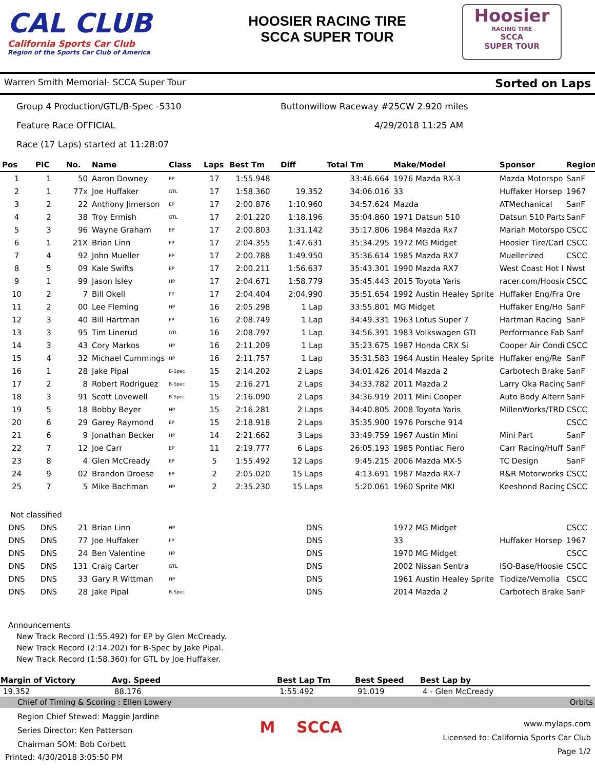CAL CLUB
California Sports Car Club
Region of the Sports Car Club of America
HOOSIER RACING TIRE
SCCA SUPER TOUR
Hoosier
RACING TIRE
SCCA
SUPER TOUR
Warren Smith Memorial- SCCA Super Tour Sorted on Laps
Group 4 Production/GTL/B-Spec -5310
Buttonwillow Raceway #25CW 2.920 miles
Feature Race OFFICIAL
4/29/2018 11:25 AM
Race (17 Laps) started at 11:28:07
| Pos | PIC | No. | Name | Class | Laps | Best Tm | Diff | Total Tm | Make/Model | Sponsor | Region |
| --- | --- | --- | --- | --- | --- | --- | --- | --- | --- | --- | --- |
| 1 | 1 | 50 | Aaron Downey | EP | 17 | 1:55.948 | | 33:46.664 | 1976 Mazda RX-3 | Mazda Motorspo | SanF |
| 2 | 1 | 77x | Joe Huffaker | GTL | 17 | 1:58.360 | 19.352 | 34:06.016 | 33 | Huffaker Horsep | 1967 |
| 3 | 2 | 22 | Anthony Jimerson | EP | 17 | 2:00.876 | 1:10.960 | 34:57.624 | Mazda | ATMechanical | SanF |
| 4 | 2 | 38 | Troy Ermish | GTL | 17 | 2:01.220 | 1:18.196 | 35:04.860 | 1971 Datsun 510 | Datsun 510 Parts | SanF |
| 5 | 3 | 96 | Wayne Graham | EP | 17 | 2:00.803 | 1:31.142 | 35:17.806 | 1984 Mazda Rx7 | Mariah Motorspo | CSCC |
| 6 | 1 | 21X | Brian Linn | FP | 17 | 2:04.355 | 1:47.631 | 35:34.295 | 1972 MG Midget | Hoosier Tire/Carl | CSCC |
| 7 | 4 | 92 | John Mueller | EP | 17 | 2:00.788 | 1:49.950 | 35:36.614 | 1985 Mazda RX7 | Muellerized | CSCC |
| 8 | 5 | 09 | Kale Swifts | EP | 17 | 2:00.211 | 1:56.637 | 35:43.301 | 1990 Mazda RX7 | West Coast Hot I | Nwst |
| 9 | 1 | 99 | Jason Isley | HP | 17 | 2:04.671 | 1:58.779 | 35:45.443 | 2015 Toyota Yaris | racer.com/Hoosie | CSCC |
| 10 | 2 | 7 | Bill Okell | FP | 17 | 2:04.404 | 2:04.990 | 35:51.654 | 1992 Austin Healey Sprite | Huffaker Eng/Fra | Ore |
| 11 | 2 | 00 | Lee Fleming | HP | 16 | 2:05.298 | 1 Lap | 33:55.801 | MG Midget | Huffaker Eng/Ho | SanF |
| 12 | 3 | 40 | Bill Hartman | FP | 16 | 2:08.749 | 1 Lap | 34:49.331 | 1963 Lotus Super 7 | Hartman Racing | SanF |
| 13 | 3 | 95 | Tim Linerud | GTL | 16 | 2:08.797 | 1 Lap | 34:56.391 | 1983 Volkswagen GTI | Performance Fab | Sanf |
| 14 | 3 | 43 | Cory Markos | HP | 16 | 2:11.209 | 1 Lap | 35:23.675 | 1987 Honda CRX Si | Cooper Air Condi | CSCC |
| 15 | 4 | 32 | Michael Cummings | HP | 16 | 2:11.757 | 1 Lap | 35:31.583 | 1964 Austin Healey Sprite | Huffaker eng/Re | SanF |
| 16 | 1 | 28 | Jake Pipal | B-Spec | 15 | 2:14.202 | 2 Laps | 34:01.426 | 2014 Mazda 2 | Carbotech Brake | SanF |
| 17 | 2 | 8 | Robert Rodriguez | B-Spec | 15 | 2:16.271 | 2 Laps | 34:33.782 | 2011 Mazda 2 | Larry Oka Racing | SanF |
| 18 | 3 | 91 | Scott Lovewell | B-Spec | 15 | 2:16.090 | 2 Laps | 34:36.919 | 2011 Mini Cooper | Auto Body Altern | SanF |
| 19 | 5 | 18 | Bobby Beyer | HP | 15 | 2:16.281 | 2 Laps | 34:40.805 | 2008 Toyota Yaris | MillenWorks/TRD | CSCC |
| 20 | 6 | 29 | Garey Raymond | EP | 15 | 2:18.918 | 2 Laps | 35:35.900 | 1976 Porsche 914 | | CSCC |
| 21 | 6 | 9 | Jonathan Becker | HP | 14 | 2:21.662 | 3 Laps | 33:49.759 | 1967 Austin Mini | Mini Part | SanF |
| 22 | 7 | 12 | Joe Carr | EP | 11 | 2:19.777 | 6 Laps | 26:05.193 | 1985 Pontiac Fiero | Carr Racing/Huff | SanF |
| 23 | 8 | 4 | Glen McCready | EP | 5 | 1:55.492 | 12 Laps | 9:45.215 | 2006 Mazda MX-5 | TC Design | SanF |
| 24 | 9 | 02 | Brandon Droese | EP | 2 | 2:05.020 | 15 Laps | 4:13.691 | 1987 Mazda RX-7 | R&R Motorworks | CSCC |
| 25 | 7 | 5 | Mike Bachman | HP | 2 | 2:35.230 | 15 Laps | 5:20.061 | 1960 Sprite MKI | Keeshond Racing | CSCC |
| Not classified | | | | | | | | | | | |
| DNS | DNS | 21 | Brian Linn | HP | | | DNS | | 1972 MG Midget | | CSCC |
| DNS | DNS | 77 | Joe Huffaker | FP | | | DNS | | 33 | Huffaker Horsep | 1967 |
| DNS | DNS | 24 | Ben Valentine | HP | | | DNS | | 1970 MG Midget | | CSCC |
| DNS | DNS | 131 | Craig Carter | GTL | | | DNS | | 2002 Nissan Sentra | ISO-Base/Hoosie | CSCC |
| DNS | DNS | 33 | Gary R Wittman | HP | | | DNS | | 1961 Austin Healey Sprite | Tiodize/Vemolia | CSCC |
| DNS | DNS | 28 | Jake Pipal | B-Spec | | | DNS | | 2014 Mazda 2 | Carbotech Brake | SanF |
Announcements
New Track Record (1:55.492) for EP by Glen McCready.
New Track Record (2:14.202) for B-Spec by Jake Pipal.
New Track Record (1:58.360) for GTL by Joe Huffaker.
| Margin of Victory | Avg. Speed | Best Lap Tm | Best Speed | Best Lap by |
| --- | --- | --- | --- | --- |
| 19.352 | 88.176 | 1:55.492 | 91.019 | 4 - Glen McCready |
Chief of Timing & Scoring : Ellen Lowery Orbits
Region Chief Stewad: Maggie Jardine
Series Director: Ken Patterson
Chairman SOM: Bob Corbett
M SCCA
www.mylaps.com
Licensed to: California Sports Car Club
Page 1/2
Printed: 4/30/2018 3:05:50 PM